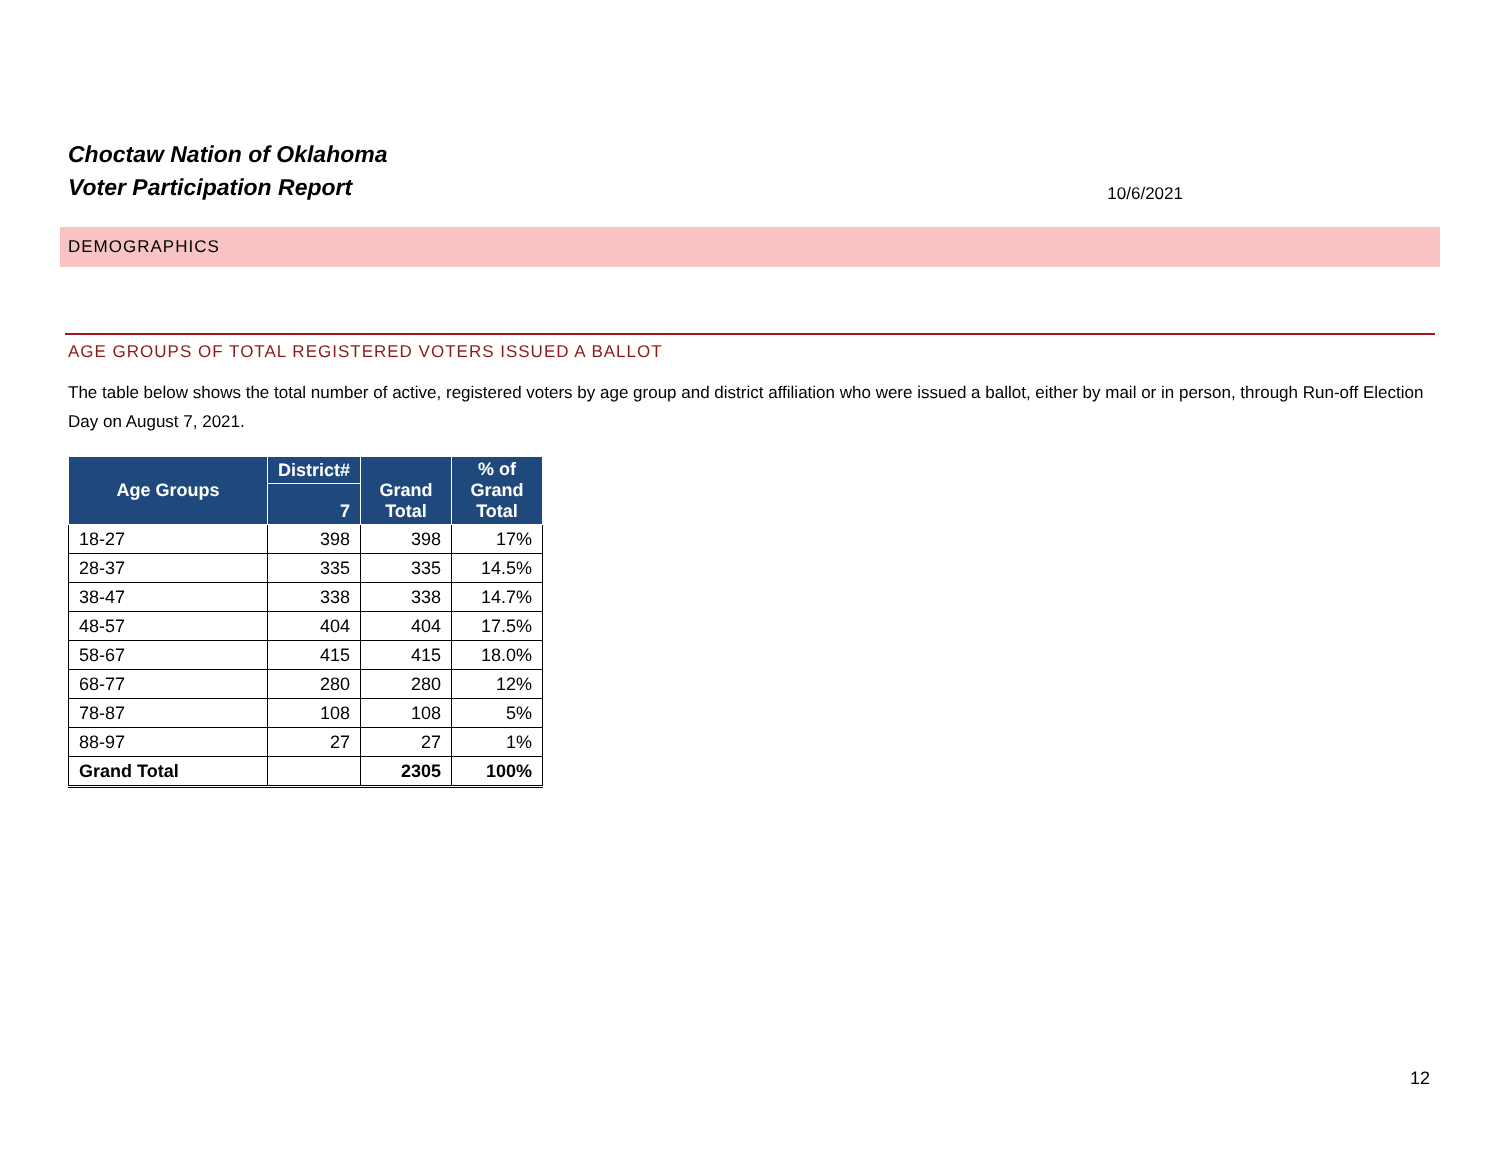Choctaw Nation of Oklahoma
Voter Participation Report
10/6/2021
DEMOGRAPHICS
AGE GROUPS OF TOTAL REGISTERED VOTERS ISSUED A BALLOT
The table below shows the total number of active, registered voters by age group and district affiliation who were issued a ballot, either by mail or in person, through Run-off Election Day on August 7, 2021.
| Age Groups | District# | Grand Total | % of Grand Total |
| --- | --- | --- | --- |
| | 7 | | |
| 18-27 | 398 | 398 | 17% |
| 28-37 | 335 | 335 | 14.5% |
| 38-47 | 338 | 338 | 14.7% |
| 48-57 | 404 | 404 | 17.5% |
| 58-67 | 415 | 415 | 18.0% |
| 68-77 | 280 | 280 | 12% |
| 78-87 | 108 | 108 | 5% |
| 88-97 | 27 | 27 | 1% |
| Grand Total | | 2305 | 100% |
12